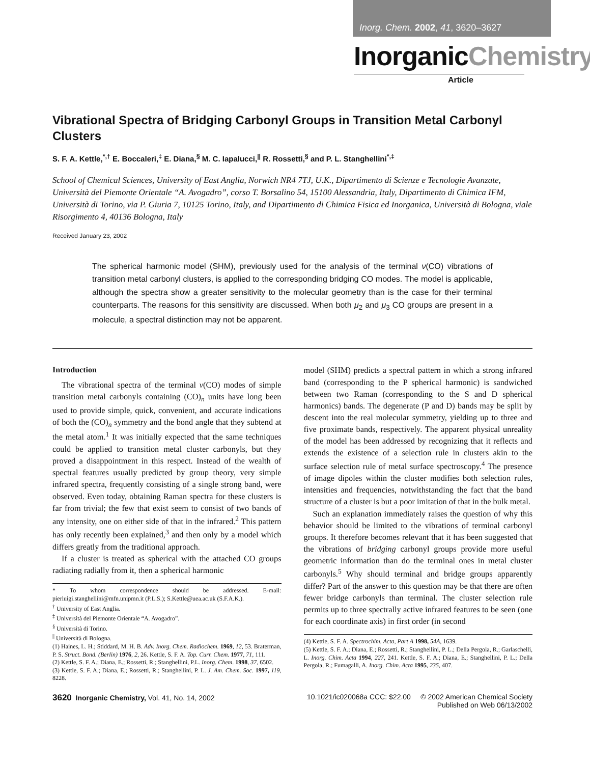Inorg. Chem. 2002, 41, 3620–3627
InorganicChemistry
Article
Vibrational Spectra of Bridging Carbonyl Groups in Transition Metal Carbonyl Clusters
S. F. A. Kettle,<sup>*,†</sup> E. Boccaleri,<sup>‡</sup> E. Diana,<sup>§</sup> M. C. Iapalucci,<sup>||</sup> R. Rossetti,<sup>§</sup> and P. L. Stanghellini<sup>*,‡</sup>
School of Chemical Sciences, University of East Anglia, Norwich NR4 7TJ, U.K., Dipartimento di Scienze e Tecnologie Avanzate, Università del Piemonte Orientale “A. Avogadro”, corso T. Borsalino 54, 15100 Alessandria, Italy, Dipartimento di Chimica IFM, Università di Torino, via P. Giuria 7, 10125 Torino, Italy, and Dipartimento di Chimica Fisica ed Inorganica, Università di Bologna, viale Risorgimento 4, 40136 Bologna, Italy
Received January 23, 2002
The spherical harmonic model (SHM), previously used for the analysis of the terminal ν(CO) vibrations of transition metal carbonyl clusters, is applied to the corresponding bridging CO modes. The model is applicable, although the spectra show a greater sensitivity to the molecular geometry than is the case for their terminal counterparts. The reasons for this sensitivity are discussed. When both μ<sub>2</sub> and μ<sub>3</sub> CO groups are present in a molecule, a spectral distinction may not be apparent.
Introduction
The vibrational spectra of the terminal ν(CO) modes of simple transition metal carbonyls containing (CO)<sub>n</sub> units have long been used to provide simple, quick, convenient, and accurate indications of both the (CO)<sub>n</sub> symmetry and the bond angle that they subtend at the metal atom.<sup>1</sup> It was initially expected that the same techniques could be applied to transition metal cluster carbonyls, but they proved a disappointment in this respect. Instead of the wealth of spectral features usually predicted by group theory, very simple infrared spectra, frequently consisting of a single strong band, were observed. Even today, obtaining Raman spectra for these clusters is far from trivial; the few that exist seem to consist of two bands of any intensity, one on either side of that in the infrared.<sup>2</sup> This pattern has only recently been explained,<sup>3</sup> and then only by a model which differs greatly from the traditional approach.
If a cluster is treated as spherical with the attached CO groups radiating radially from it, then a spherical harmonic
* To whom correspondence should be addressed. E-mail: pierluigi.stanghellini@mfn.unipmn.it (P.L.S.); S.Kettle@uea.ac.uk (S.F.A.K.).
<sup>†</sup> University of East Anglia.
<sup>‡</sup> Università del Piemonte Orientale “A. Avogadro”.
<sup>§</sup> Università di Torino.
<sup>||</sup> Università di Bologna.
(1) Haines, L. H.; Stiddard, M. H. B. Adv. Inorg. Chem. Radiochem. 1969, 12, 53. Braterman, P. S. Struct. Bond. (Berlin) 1976, 2, 26. Kettle, S. F. A. Top. Curr. Chem. 1977, 71, 111.
(2) Kettle, S. F. A.; Diana, E.; Rossetti, R.; Stanghellini, P.L. Inorg. Chem. 1998, 37, 6502.
(3) Kettle, S. F. A.; Diana, E.; Rossetti, R.; Stanghellini, P. L. J. Am. Chem. Soc. 1997, 119, 8228.
model (SHM) predicts a spectral pattern in which a strong infrared band (corresponding to the P spherical harmonic) is sandwiched between two Raman (corresponding to the S and D spherical harmonics) bands. The degenerate (P and D) bands may be split by descent into the real molecular symmetry, yielding up to three and five proximate bands, respectively. The apparent physical unreality of the model has been addressed by recognizing that it reflects and extends the existence of a selection rule in clusters akin to the surface selection rule of metal surface spectroscopy.<sup>4</sup> The presence of image dipoles within the cluster modifies both selection rules, intensities and frequencies, notwithstanding the fact that the band structure of a cluster is but a poor imitation of that in the bulk metal.
Such an explanation immediately raises the question of why this behavior should be limited to the vibrations of terminal carbonyl groups. It therefore becomes relevant that it has been suggested that the vibrations of bridging carbonyl groups provide more useful geometric information than do the terminal ones in metal cluster carbonyls.<sup>5</sup> Why should terminal and bridge groups apparently differ? Part of the answer to this question may be that there are often fewer bridge carbonyls than terminal. The cluster selection rule permits up to three spectrally active infrared features to be seen (one for each coordinate axis) in first order (in second
(4) Kettle, S. F. A. Spectrochim. Acta, Part A 1998, 54A, 1639.
(5) Kettle, S. F. A.; Diana, E.; Rossetti, R.; Stanghellini, P. L.; Della Pergola, R.; Garlaschelli, L. Inorg. Chim. Acta 1994, 227, 241. Kettle, S. F. A.; Diana, E.; Stanghellini, P. L.; Della Pergola, R.; Fumagalli, A. Inorg. Chim. Acta 1995, 235, 407.
3620 Inorganic Chemistry, Vol. 41, No. 14, 2002
10.1021/ic020068a CCC: $22.00 © 2002 American Chemical Society
Published on Web 06/13/2002